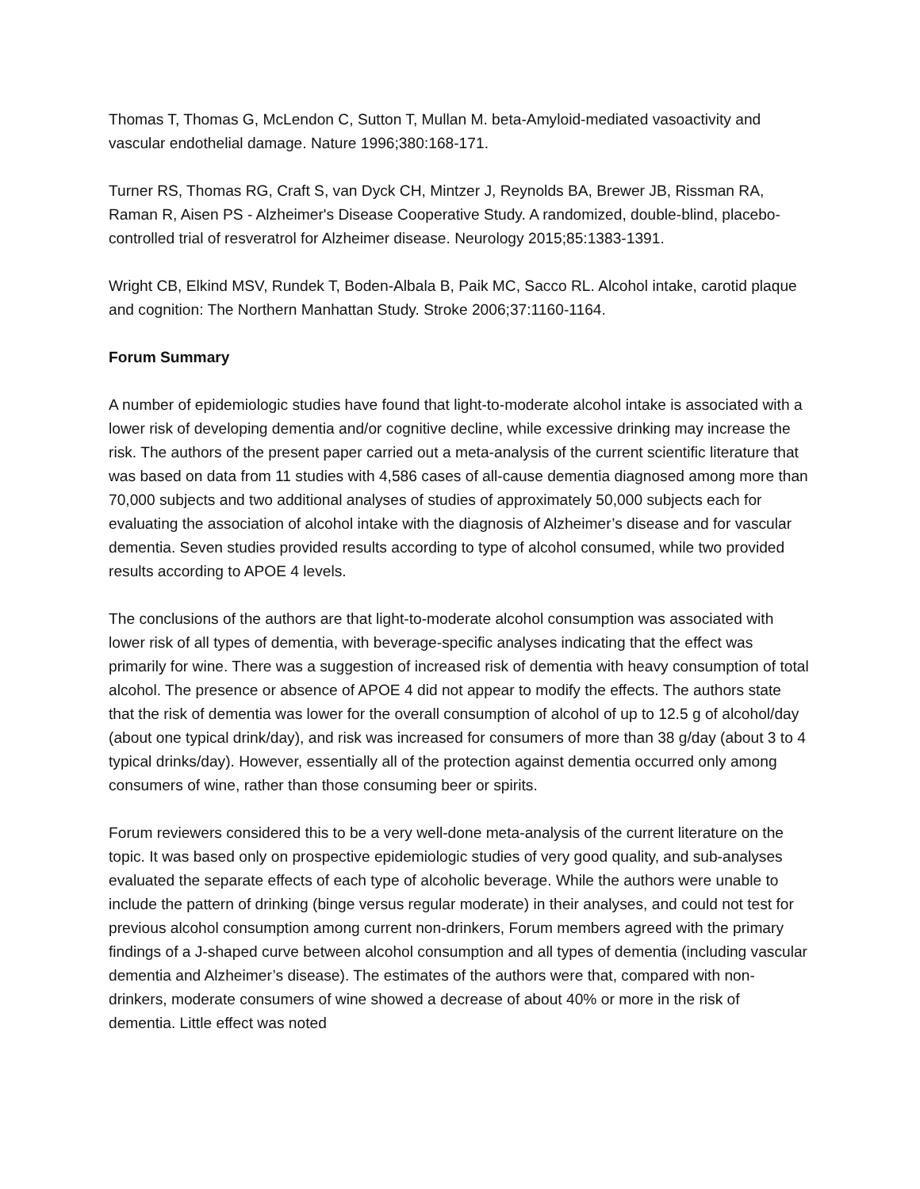Thomas T, Thomas G, McLendon C, Sutton T, Mullan M. beta-Amyloid-mediated vasoactivity and vascular endothelial damage. Nature 1996;380:168-171.
Turner RS, Thomas RG, Craft S, van Dyck CH, Mintzer J, Reynolds BA, Brewer JB, Rissman RA, Raman R, Aisen PS - Alzheimer's Disease Cooperative Study. A randomized, double-blind, placebo-controlled trial of resveratrol for Alzheimer disease. Neurology 2015;85:1383-1391.
Wright CB, Elkind MSV, Rundek T, Boden-Albala B, Paik MC, Sacco RL. Alcohol intake, carotid plaque and cognition: The Northern Manhattan Study. Stroke 2006;37:1160-1164.
Forum Summary
A number of epidemiologic studies have found that light-to-moderate alcohol intake is associated with a lower risk of developing dementia and/or cognitive decline, while excessive drinking may increase the risk. The authors of the present paper carried out a meta-analysis of the current scientific literature that was based on data from 11 studies with 4,586 cases of all-cause dementia diagnosed among more than 70,000 subjects and two additional analyses of studies of approximately 50,000 subjects each for evaluating the association of alcohol intake with the diagnosis of Alzheimer’s disease and for vascular dementia. Seven studies provided results according to type of alcohol consumed, while two provided results according to APOE 4 levels.
The conclusions of the authors are that light-to-moderate alcohol consumption was associated with lower risk of all types of dementia, with beverage-specific analyses indicating that the effect was primarily for wine. There was a suggestion of increased risk of dementia with heavy consumption of total alcohol. The presence or absence of APOE 4 did not appear to modify the effects. The authors state that the risk of dementia was lower for the overall consumption of alcohol of up to 12.5 g of alcohol/day (about one typical drink/day), and risk was increased for consumers of more than 38 g/day (about 3 to 4 typical drinks/day). However, essentially all of the protection against dementia occurred only among consumers of wine, rather than those consuming beer or spirits.
Forum reviewers considered this to be a very well-done meta-analysis of the current literature on the topic. It was based only on prospective epidemiologic studies of very good quality, and sub-analyses evaluated the separate effects of each type of alcoholic beverage. While the authors were unable to include the pattern of drinking (binge versus regular moderate) in their analyses, and could not test for previous alcohol consumption among current non-drinkers, Forum members agreed with the primary findings of a J-shaped curve between alcohol consumption and all types of dementia (including vascular dementia and Alzheimer’s disease). The estimates of the authors were that, compared with non-drinkers, moderate consumers of wine showed a decrease of about 40% or more in the risk of dementia. Little effect was noted